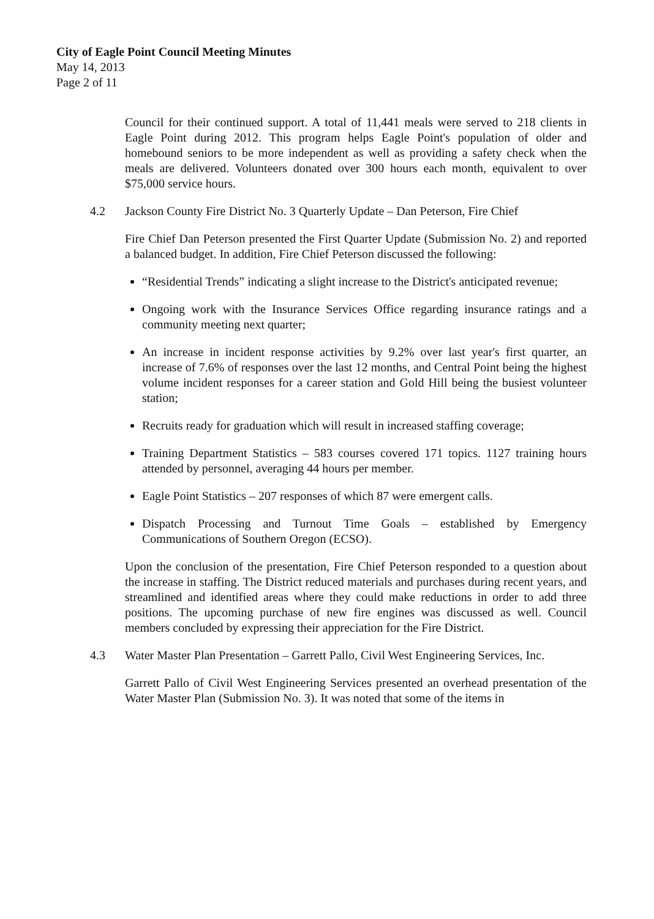City of Eagle Point Council Meeting Minutes
May 14, 2013
Page 2 of 11
Council for their continued support. A total of 11,441 meals were served to 218 clients in Eagle Point during 2012. This program helps Eagle Point's population of older and homebound seniors to be more independent as well as providing a safety check when the meals are delivered. Volunteers donated over 300 hours each month, equivalent to over $75,000 service hours.
4.2 Jackson County Fire District No. 3 Quarterly Update – Dan Peterson, Fire Chief
Fire Chief Dan Peterson presented the First Quarter Update (Submission No. 2) and reported a balanced budget. In addition, Fire Chief Peterson discussed the following:
“Residential Trends” indicating a slight increase to the District's anticipated revenue;
Ongoing work with the Insurance Services Office regarding insurance ratings and a community meeting next quarter;
An increase in incident response activities by 9.2% over last year's first quarter, an increase of 7.6% of responses over the last 12 months, and Central Point being the highest volume incident responses for a career station and Gold Hill being the busiest volunteer station;
Recruits ready for graduation which will result in increased staffing coverage;
Training Department Statistics – 583 courses covered 171 topics. 1127 training hours attended by personnel, averaging 44 hours per member.
Eagle Point Statistics – 207 responses of which 87 were emergent calls.
Dispatch Processing and Turnout Time Goals – established by Emergency Communications of Southern Oregon (ECSO).
Upon the conclusion of the presentation, Fire Chief Peterson responded to a question about the increase in staffing. The District reduced materials and purchases during recent years, and streamlined and identified areas where they could make reductions in order to add three positions. The upcoming purchase of new fire engines was discussed as well. Council members concluded by expressing their appreciation for the Fire District.
4.3 Water Master Plan Presentation – Garrett Pallo, Civil West Engineering Services, Inc.
Garrett Pallo of Civil West Engineering Services presented an overhead presentation of the Water Master Plan (Submission No. 3). It was noted that some of the items in